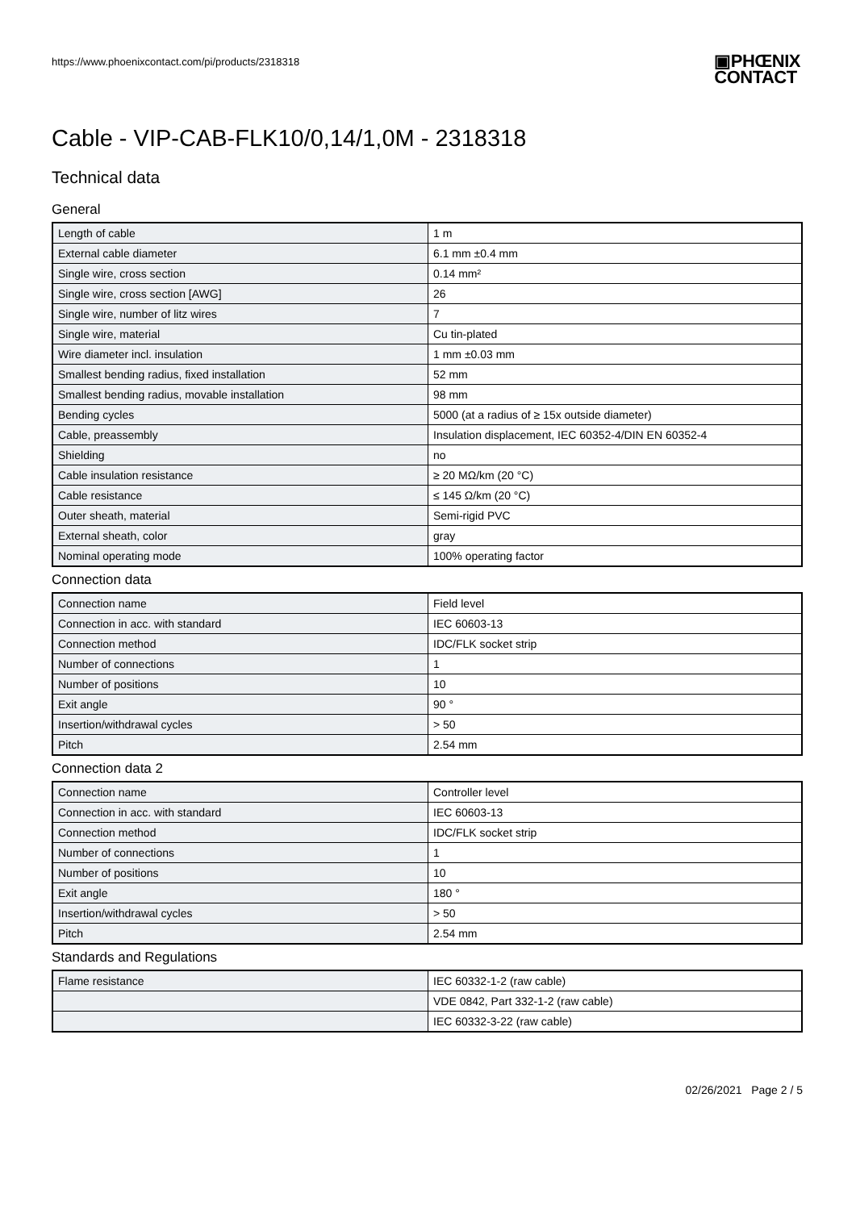https://www.phoenixcontact.com/pi/products/2318318
▣PHŒNIX
CONTACT
Cable - VIP-CAB-FLK10/0,14/1,0M - 2318318
Technical data
General
| Length of cable | 1 m |
| External cable diameter | 6.1 mm ±0.4 mm |
| Single wire, cross section | 0.14 mm² |
| Single wire, cross section [AWG] | 26 |
| Single wire, number of litz wires | 7 |
| Single wire, material | Cu tin-plated |
| Wire diameter incl. insulation | 1 mm ±0.03 mm |
| Smallest bending radius, fixed installation | 52 mm |
| Smallest bending radius, movable installation | 98 mm |
| Bending cycles | 5000 (at a radius of ≥ 15x outside diameter) |
| Cable, preassembly | Insulation displacement, IEC 60352-4/DIN EN 60352-4 |
| Shielding | no |
| Cable insulation resistance | ≥ 20 MΩ/km (20 °C) |
| Cable resistance | ≤ 145 Ω/km (20 °C) |
| Outer sheath, material | Semi-rigid PVC |
| External sheath, color | gray |
| Nominal operating mode | 100% operating factor |
Connection data
| Connection name | Field level |
| Connection in acc. with standard | IEC 60603-13 |
| Connection method | IDC/FLK socket strip |
| Number of connections | 1 |
| Number of positions | 10 |
| Exit angle | 90 ° |
| Insertion/withdrawal cycles | > 50 |
| Pitch | 2.54 mm |
Connection data 2
| Connection name | Controller level |
| Connection in acc. with standard | IEC 60603-13 |
| Connection method | IDC/FLK socket strip |
| Number of connections | 1 |
| Number of positions | 10 |
| Exit angle | 180 ° |
| Insertion/withdrawal cycles | > 50 |
| Pitch | 2.54 mm |
Standards and Regulations
| Flame resistance | IEC 60332-1-2 (raw cable) |
| | VDE 0842, Part 332-1-2 (raw cable) |
| | IEC 60332-3-22 (raw cable) |
02/26/2021 Page 2 / 5